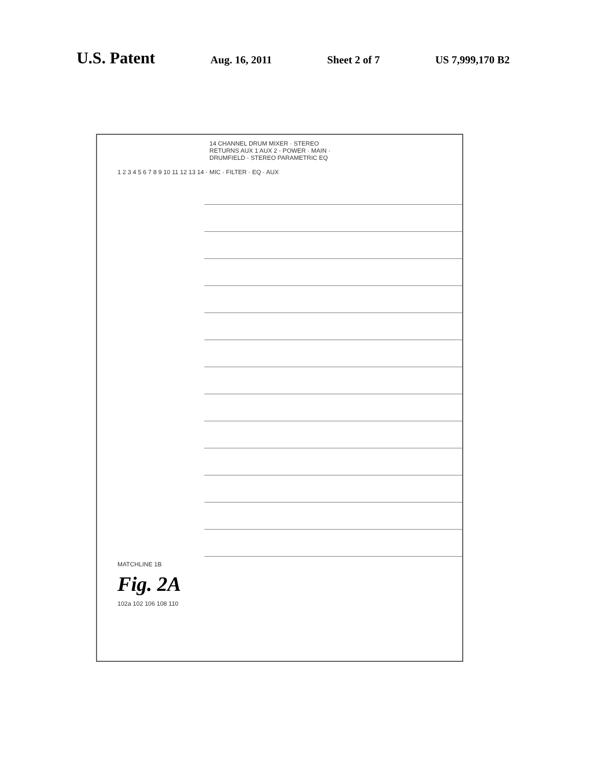U.S. Patent Aug. 16, 2011 Sheet 2 of 7 US 7,999,170 B2
14 CHANNEL DRUM MIXER · STEREO RETURNS AUX 1 AUX 2 · POWER · MAIN · DRUMFIELD · STEREO PARAMETRIC EQ
1 2 3 4 5 6 7 8 9 10 11 12 13 14 · MIC · FILTER · EQ · AUX
MATCHLINE 1B
Fig. 2A
102a 102 106 108 110